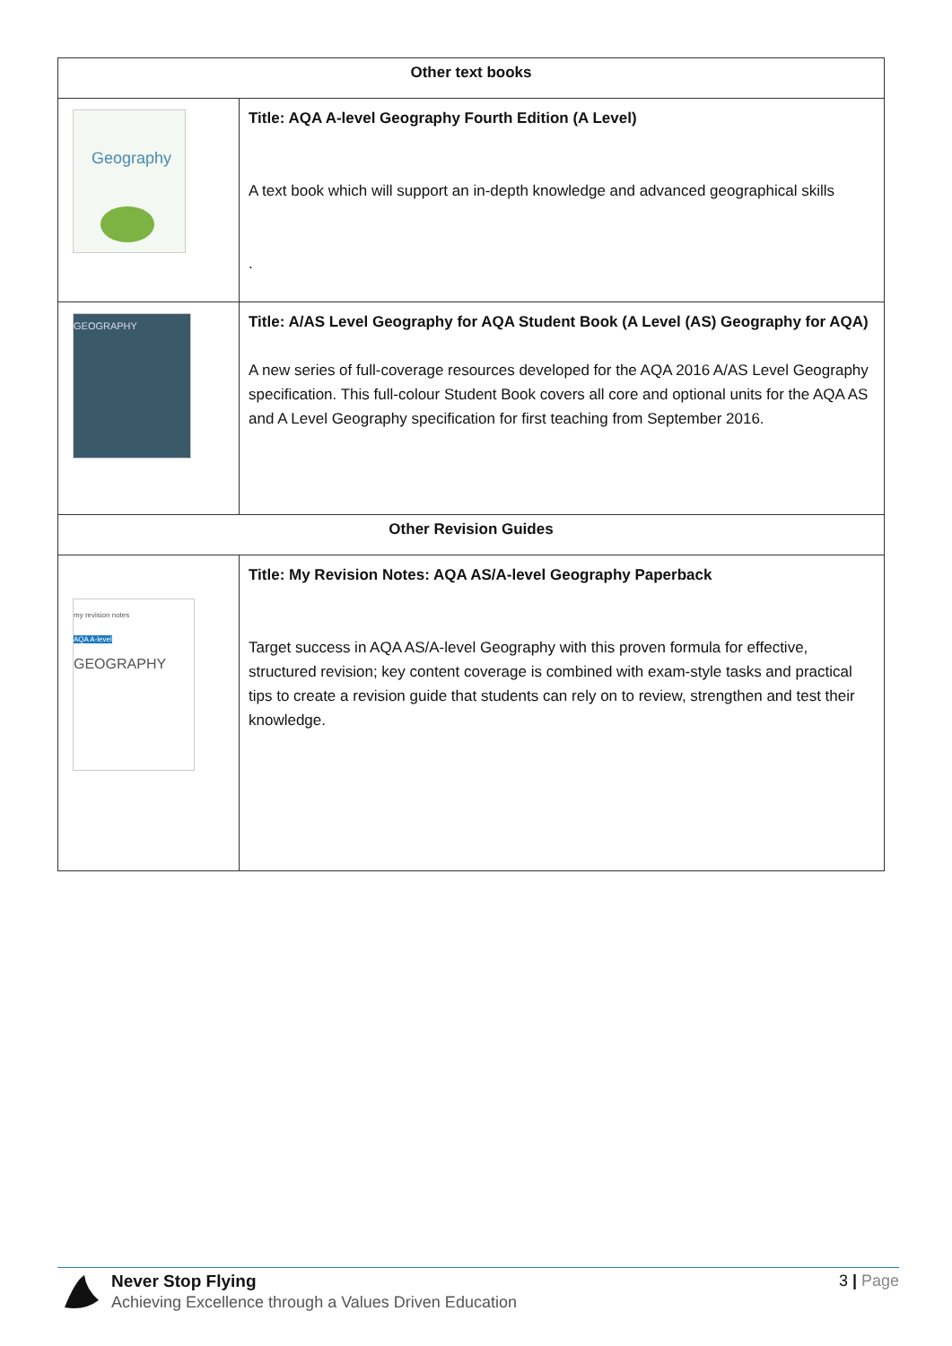| Other text books | |
| --- | --- |
| Geography | Title: AQA A-level Geography Fourth Edition (A Level) A text book which will support an in-depth knowledge and advanced geographical skills . |
| GEOGRAPHY | Title: A/AS Level Geography for AQA Student Book (A Level (AS) Geography for AQA) A new series of full-coverage resources developed for the AQA 2016 A/AS Level Geography specification. This full-colour Student Book covers all core and optional units for the AQA AS and A Level Geography specification for first teaching from September 2016. |
| Other Revision Guides | |
| my revision notes AQA A-level GEOGRAPHY | Title: My Revision Notes: AQA AS/A-level Geography Paperback Target success in AQA AS/A-level Geography with this proven formula for effective, structured revision; key content coverage is combined with exam-style tasks and practical tips to create a revision guide that students can rely on to review, strengthen and test their knowledge. |
Never Stop Flying
Achieving Excellence through a Values Driven Education
3 | Page